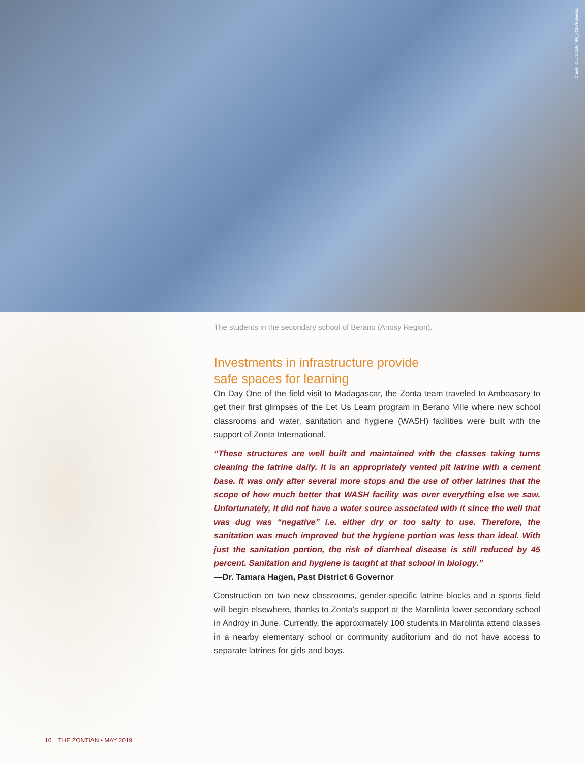Credit: ©UNICEF/IMG_7219/Ralaivita.
The students in the secondary school of Berano (Anosy Region).
Investments in infrastructure provide
safe spaces for learning
On Day One of the field visit to Madagascar, the Zonta team traveled to Amboasary to get their first glimpses of the Let Us Learn program in Berano Ville where new school classrooms and water, sanitation and hygiene (WASH) facilities were built with the support of Zonta International.
“These structures are well built and maintained with the classes taking turns cleaning the latrine daily. It is an appropriately vented pit latrine with a cement base. It was only after several more stops and the use of other latrines that the scope of how much better that WASH facility was over everything else we saw. Unfortunately, it did not have a water source associated with it since the well that was dug was “negative” i.e. either dry or too salty to use. Therefore, the sanitation was much improved but the hygiene portion was less than ideal. With just the sanitation portion, the risk of diarrheal disease is still reduced by 45 percent. Sanitation and hygiene is taught at that school in biology.”
—Dr. Tamara Hagen, Past District 6 Governor
Construction on two new classrooms, gender-specific latrine blocks and a sports field will begin elsewhere, thanks to Zonta's support at the Marolinta lower secondary school in Androy in June. Currently, the approximately 100 students in Marolinta attend classes in a nearby elementary school or community auditorium and do not have access to separate latrines for girls and boys.
10 THE ZONTIAN • MAY 2019